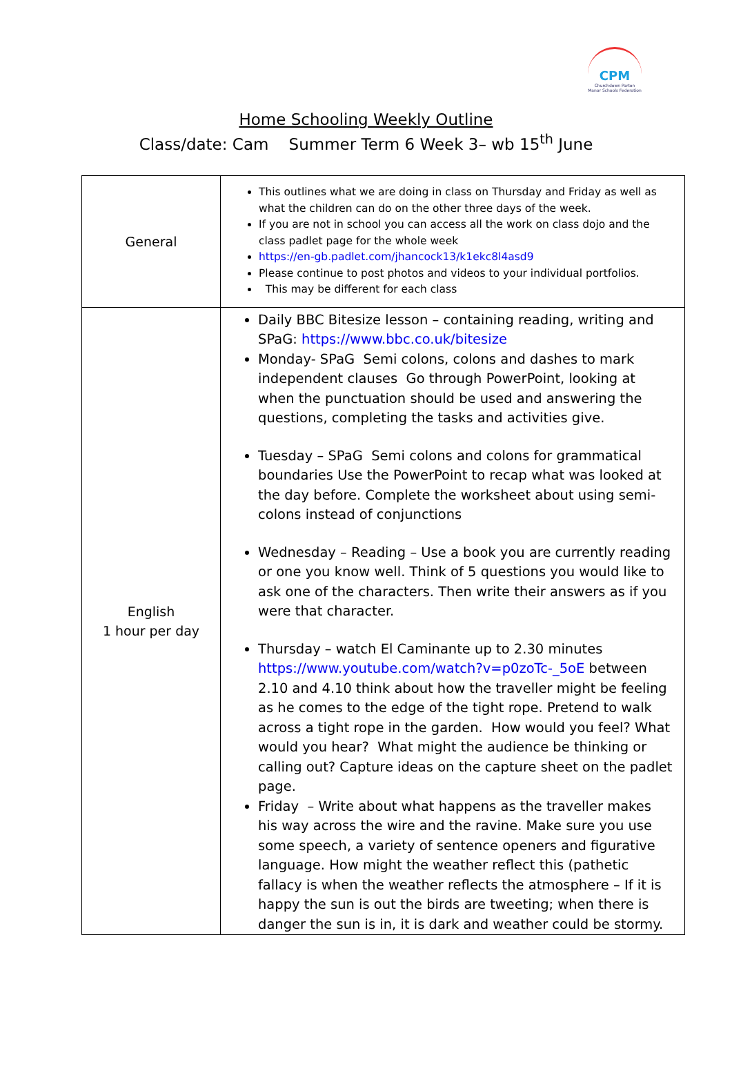CPM
Churchdown Parton Manor Schools Federation
Home Schooling Weekly Outline
Class/date: Cam Summer Term 6 Week 3– wb 15<sup>th</sup> June
| General | This outlines what we are doing in class on Thursday and Friday as well as what the children can do on the other three days of the week. If you are not in school you can access all the work on class dojo and the class padlet page for the whole week https://en-gb.padlet.com/jhancock13/k1ekc8l4asd9 Please continue to post photos and videos to your individual portfolios. This may be different for each class |
| English 1 hour per day | Daily BBC Bitesize lesson – containing reading, writing and SPaG: https://www.bbc.co.uk/bitesize Monday- SPaG Semi colons, colons and dashes to mark independent clauses Go through PowerPoint, looking at when the punctuation should be used and answering the questions, completing the tasks and activities give. Tuesday – SPaG Semi colons and colons for grammatical boundaries Use the PowerPoint to recap what was looked at the day before. Complete the worksheet about using semi-colons instead of conjunctions Wednesday – Reading – Use a book you are currently reading or one you know well. Think of 5 questions you would like to ask one of the characters. Then write their answers as if you were that character. Thursday – watch El Caminante up to 2.30 minutes https://www.youtube.com/watch?v=p0zoTc-_5oE between 2.10 and 4.10 think about how the traveller might be feeling as he comes to the edge of the tight rope. Pretend to walk across a tight rope in the garden. How would you feel? What would you hear? What might the audience be thinking or calling out? Capture ideas on the capture sheet on the padlet page. Friday – Write about what happens as the traveller makes his way across the wire and the ravine. Make sure you use some speech, a variety of sentence openers and figurative language. How might the weather reflect this (pathetic fallacy is when the weather reflects the atmosphere – If it is happy the sun is out the birds are tweeting; when there is danger the sun is in, it is dark and weather could be stormy. |